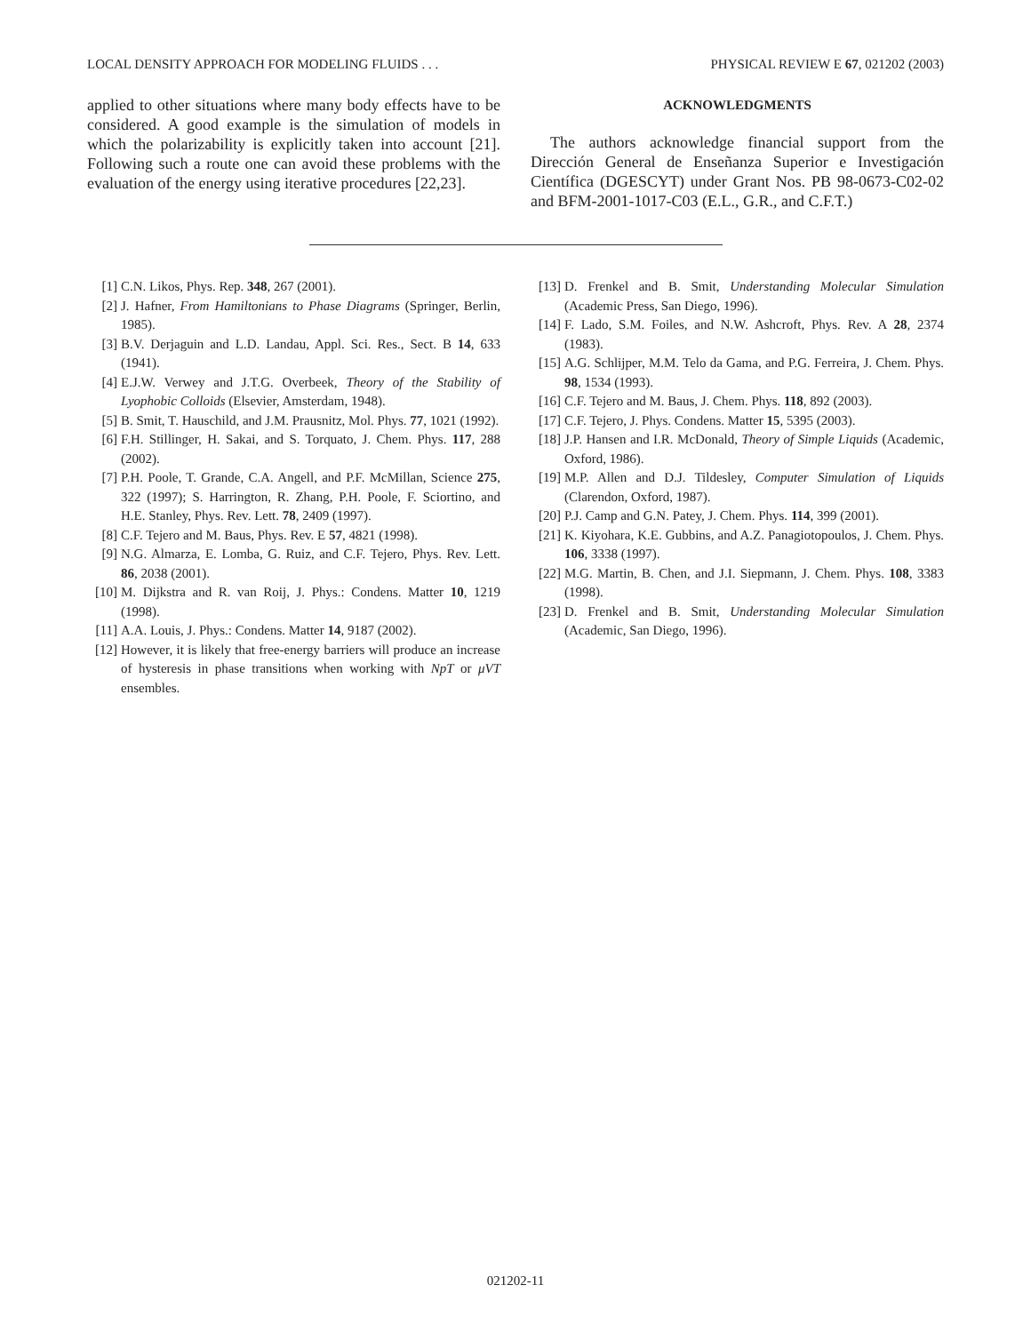LOCAL DENSITY APPROACH FOR MODELING FLUIDS . . . PHYSICAL REVIEW E 67, 021202 (2003)
applied to other situations where many body effects have to be considered. A good example is the simulation of models in which the polarizability is explicitly taken into account [21]. Following such a route one can avoid these problems with the evaluation of the energy using iterative procedures [22,23].
ACKNOWLEDGMENTS
The authors acknowledge financial support from the Dirección General de Enseñanza Superior e Investigación Científica (DGESCYT) under Grant Nos. PB 98-0673-C02-02 and BFM-2001-1017-C03 (E.L., G.R., and C.F.T.)
[1] C.N. Likos, Phys. Rep. 348, 267 (2001).
[2] J. Hafner, From Hamiltonians to Phase Diagrams (Springer, Berlin, 1985).
[3] B.V. Derjaguin and L.D. Landau, Appl. Sci. Res., Sect. B 14, 633 (1941).
[4] E.J.W. Verwey and J.T.G. Overbeek, Theory of the Stability of Lyophobic Colloids (Elsevier, Amsterdam, 1948).
[5] B. Smit, T. Hauschild, and J.M. Prausnitz, Mol. Phys. 77, 1021 (1992).
[6] F.H. Stillinger, H. Sakai, and S. Torquato, J. Chem. Phys. 117, 288 (2002).
[7] P.H. Poole, T. Grande, C.A. Angell, and P.F. McMillan, Science 275, 322 (1997); S. Harrington, R. Zhang, P.H. Poole, F. Sciortino, and H.E. Stanley, Phys. Rev. Lett. 78, 2409 (1997).
[8] C.F. Tejero and M. Baus, Phys. Rev. E 57, 4821 (1998).
[9] N.G. Almarza, E. Lomba, G. Ruiz, and C.F. Tejero, Phys. Rev. Lett. 86, 2038 (2001).
[10] M. Dijkstra and R. van Roij, J. Phys.: Condens. Matter 10, 1219 (1998).
[11] A.A. Louis, J. Phys.: Condens. Matter 14, 9187 (2002).
[12] However, it is likely that free-energy barriers will produce an increase of hysteresis in phase transitions when working with NpT or μVT ensembles.
[13] D. Frenkel and B. Smit, Understanding Molecular Simulation (Academic Press, San Diego, 1996).
[14] F. Lado, S.M. Foiles, and N.W. Ashcroft, Phys. Rev. A 28, 2374 (1983).
[15] A.G. Schlijper, M.M. Telo da Gama, and P.G. Ferreira, J. Chem. Phys. 98, 1534 (1993).
[16] C.F. Tejero and M. Baus, J. Chem. Phys. 118, 892 (2003).
[17] C.F. Tejero, J. Phys. Condens. Matter 15, 5395 (2003).
[18] J.P. Hansen and I.R. McDonald, Theory of Simple Liquids (Academic, Oxford, 1986).
[19] M.P. Allen and D.J. Tildesley, Computer Simulation of Liquids (Clarendon, Oxford, 1987).
[20] P.J. Camp and G.N. Patey, J. Chem. Phys. 114, 399 (2001).
[21] K. Kiyohara, K.E. Gubbins, and A.Z. Panagiotopoulos, J. Chem. Phys. 106, 3338 (1997).
[22] M.G. Martin, B. Chen, and J.I. Siepmann, J. Chem. Phys. 108, 3383 (1998).
[23] D. Frenkel and B. Smit, Understanding Molecular Simulation (Academic, San Diego, 1996).
021202-11